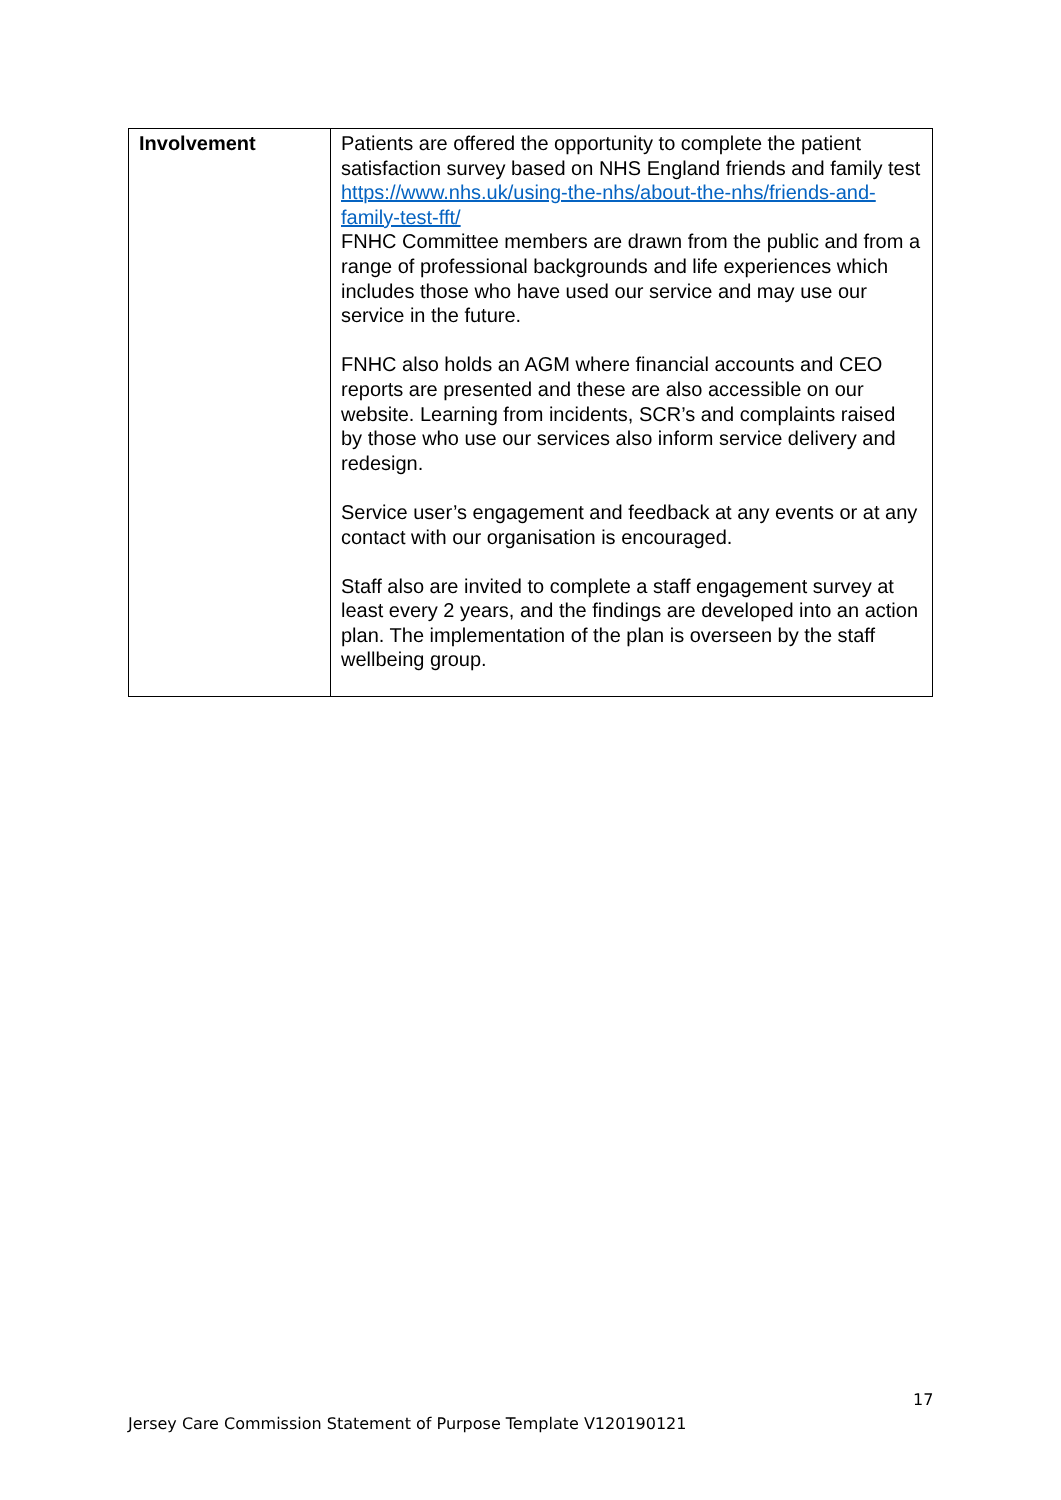| Involvement | Patients are offered the opportunity to complete the patient satisfaction survey based on NHS England friends and family test https://www.nhs.uk/using-the-nhs/about-the-nhs/friends-and-family-test-fft/ FNHC Committee members are drawn from the public and from a range of professional backgrounds and life experiences which includes those who have used our service and may use our service in the future. FNHC also holds an AGM where financial accounts and CEO reports are presented and these are also accessible on our website. Learning from incidents, SCR’s and complaints raised by those who use our services also inform service delivery and redesign. Service user’s engagement and feedback at any events or at any contact with our organisation is encouraged. Staff also are invited to complete a staff engagement survey at least every 2 years, and the findings are developed into an action plan. The implementation of the plan is overseen by the staff wellbeing group. |
17
Jersey Care Commission Statement of Purpose Template V120190121